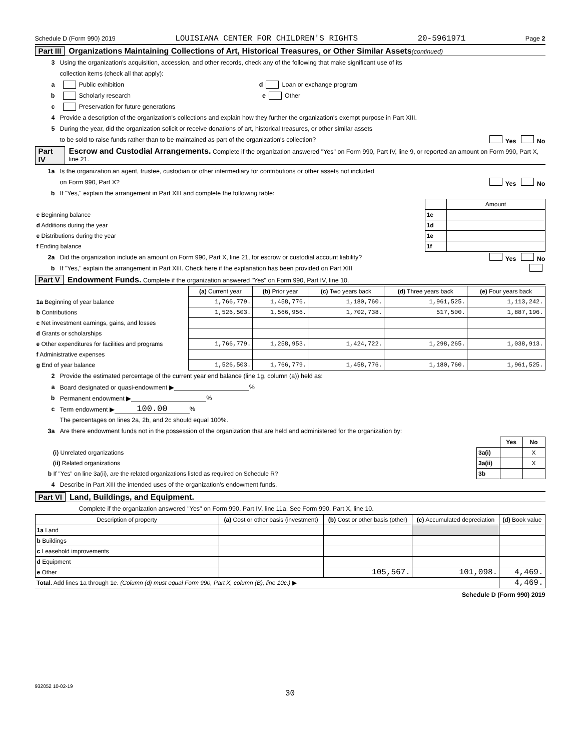Schedule D (Form 990) 2019 LOUISIANA CENTER FOR CHILDREN'S RIGHTS 20-5961971 Page 2
Part III Organizations Maintaining Collections of Art, Historical Treasures, or Other Similar Assets (continued)
3 Using the organization's acquisition, accession, and other records, check any of the following that make significant use of its
collection items (check all that apply):
a Public exhibition d Loan or exchange program
b Scholarly research e Other
c Preservation for future generations
4 Provide a description of the organization's collections and explain how they further the organization's exempt purpose in Part XIII.
5 During the year, did the organization solicit or receive donations of art, historical treasures, or other similar assets
to be sold to raise funds rather than to be maintained as part of the organization's collection? Yes No
Part IV Escrow and Custodial Arrangements. Complete if the organization answered "Yes" on Form 990, Part IV, line 9, or reported an amount on Form 990, Part X, line 21.
1a Is the organization an agent, trustee, custodian or other intermediary for contributions or other assets not included
on Form 990, Part X? Yes No
b If "Yes," explain the arrangement in Part XIII and complete the following table:
| | | Amount |
| c Beginning balance | 1c | |
| d Additions during the year | 1d | |
| e Distributions during the year | 1e | |
| f Ending balance | 1f | |
2a Did the organization include an amount on Form 990, Part X, line 21, for escrow or custodial account liability? Yes No
b If "Yes," explain the arrangement in Part XIII. Check here if the explanation has been provided on Part XIII
Part V Endowment Funds. Complete if the organization answered "Yes" on Form 990, Part IV, line 10.
| | (a) Current year | (b) Prior year | (c) Two years back | (d) Three years back | (e) Four years back |
| 1a Beginning of year balance | 1,766,779. | 1,458,776. | 1,180,760. | 1,961,525. | 1,113,242. |
| b Contributions | 1,526,503. | 1,566,956. | 1,702,738. | 517,500. | 1,887,196. |
| c Net investment earnings, gains, and losses | | | | | |
| d Grants or scholarships | | | | | |
| e Other expenditures for facilities and programs | 1,766,779. | 1,258,953. | 1,424,722. | 1,298,265. | 1,038,913. |
| f Administrative expenses | | | | | |
| g End of year balance | 1,526,503. | 1,766,779. | 1,458,776. | 1,180,760. | 1,961,525. |
2 Provide the estimated percentage of the current year end balance (line 1g, column (a)) held as:
a Board designated or quasi-endowment ▶ %
b Permanent endowment ▶ %
c Term endowment ▶ 100.00%
The percentages on lines 2a, 2b, and 2c should equal 100%.
3a Are there endowment funds not in the possession of the organization that are held and administered for the organization by:
| | | Yes | No |
| (i) Unrelated organizations | 3a(i) | | X |
| (ii) Related organizations | 3a(ii) | | X |
| b If "Yes" on line 3a(ii), are the related organizations listed as required on Schedule R? | 3b | | |
4 Describe in Part XIII the intended uses of the organization's endowment funds.
Part VI Land, Buildings, and Equipment.
Complete if the organization answered "Yes" on Form 990, Part IV, line 11a. See Form 990, Part X, line 10.
| Description of property | (a) Cost or other basis (investment) | (b) Cost or other basis (other) | (c) Accumulated depreciation | (d) Book value |
| --- | --- | --- | --- | --- |
| 1a Land | | | | |
| b Buildings | | | | |
| c Leasehold improvements | | | | |
| d Equipment | | | | |
| e Other | | 105,567. | 101,098. | 4,469. |
| Total. Add lines 1a through 1e. (Column (d) must equal Form 990, Part X, column (B), line 10c.) ▶ | | | | 4,469. |
Schedule D (Form 990) 2019
932052 10-02-19
30